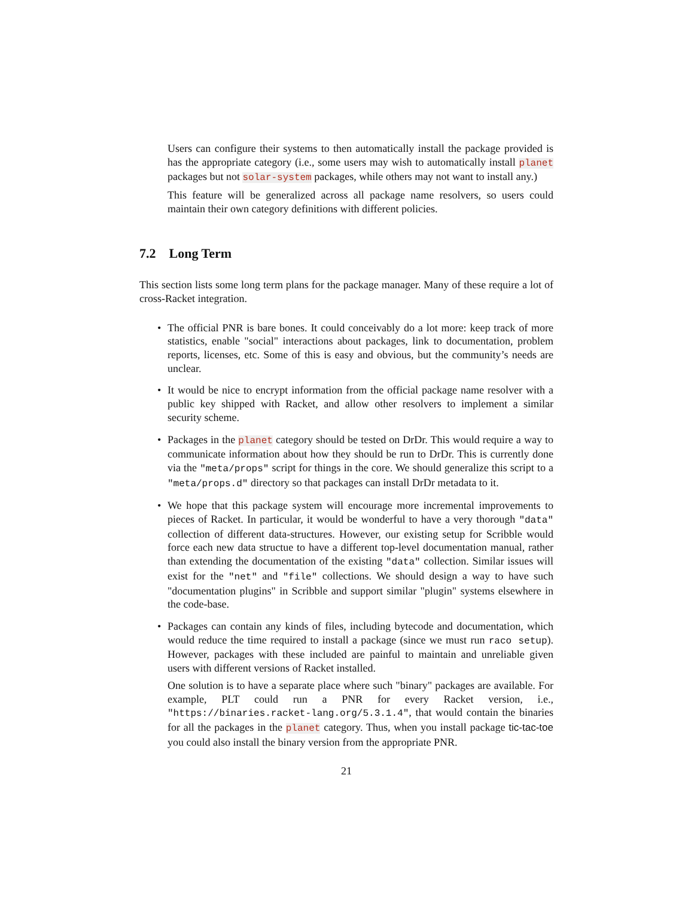Users can configure their systems to then automatically install the package provided is has the appropriate category (i.e., some users may wish to automatically install planet packages but not solar-system packages, while others may not want to install any.)
This feature will be generalized across all package name resolvers, so users could maintain their own category definitions with different policies.
7.2 Long Term
This section lists some long term plans for the package manager. Many of these require a lot of cross-Racket integration.
•
The official PNR is bare bones. It could conceivably do a lot more: keep track of more statistics, enable "social" interactions about packages, link to documentation, problem reports, licenses, etc. Some of this is easy and obvious, but the community’s needs are unclear.
•
It would be nice to encrypt information from the official package name resolver with a public key shipped with Racket, and allow other resolvers to implement a similar security scheme.
•
Packages in the planet category should be tested on DrDr. This would require a way to communicate information about how they should be run to DrDr. This is currently done via the "meta/props" script for things in the core. We should generalize this script to a "meta/props.d" directory so that packages can install DrDr metadata to it.
•
We hope that this package system will encourage more incremental improvements to pieces of Racket. In particular, it would be wonderful to have a very thorough "data" collection of different data-structures. However, our existing setup for Scribble would force each new data structue to have a different top-level documentation manual, rather than extending the documentation of the existing "data" collection. Similar issues will exist for the "net" and "file" collections. We should design a way to have such "documentation plugins" in Scribble and support similar "plugin" systems elsewhere in the code-base.
•
Packages can contain any kinds of files, including bytecode and documentation, which would reduce the time required to install a package (since we must run raco setup). However, packages with these included are painful to maintain and unreliable given users with different versions of Racket installed.
One solution is to have a separate place where such "binary" packages are available. For example, PLT could run a PNR for every Racket version, i.e., "https://binaries.racket-lang.org/5.3.1.4", that would contain the binaries for all the packages in the planet category. Thus, when you install package tic-tac-toe you could also install the binary version from the appropriate PNR.
21